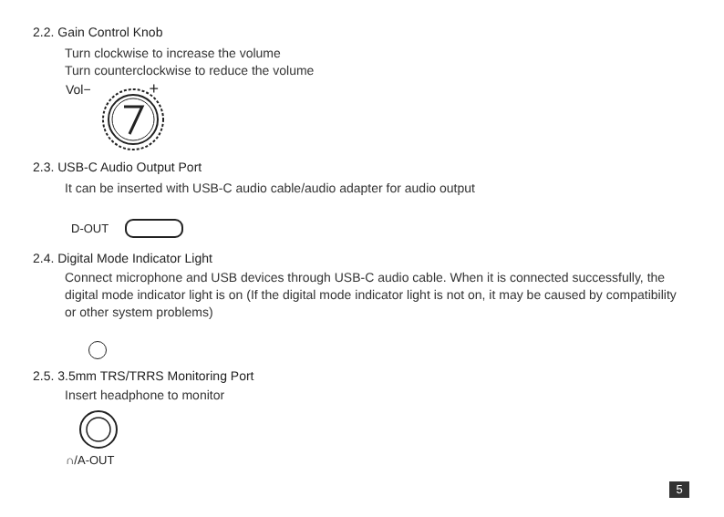2.2. Gain Control Knob
Turn clockwise to increase the volume
Turn counterclockwise to reduce the volume
Vol− +
2.3. USB-C Audio Output Port
It can be inserted with USB-C audio cable/audio adapter for audio output
D-OUT
2.4. Digital Mode Indicator Light
Connect microphone and USB devices through USB-C audio cable. When it is connected successfully, the digital mode indicator light is on (If the digital mode indicator light is not on, it may be caused by compatibility or other system problems)
2.5. 3.5mm TRS/TRRS Monitoring Port
Insert headphone to monitor
∩/A-OUT
5